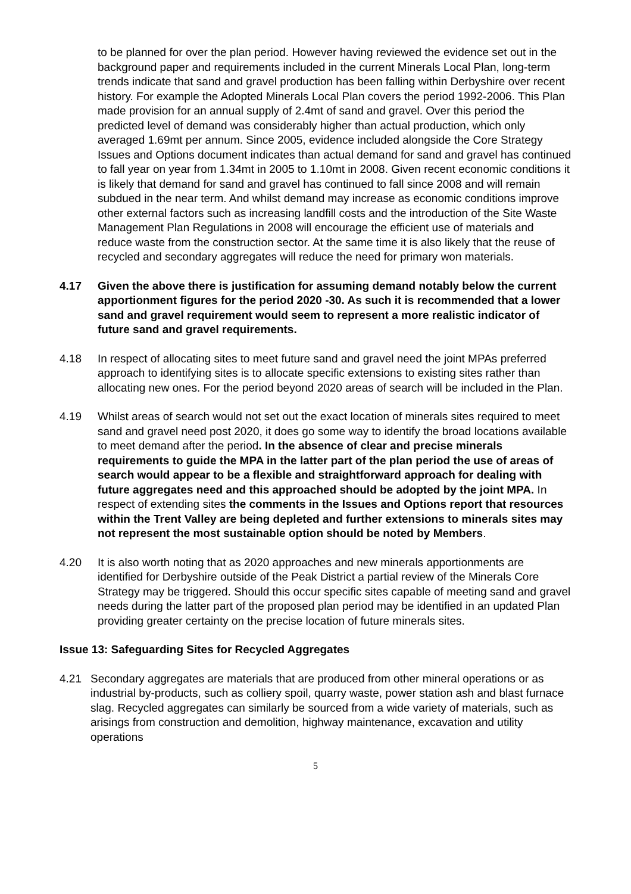to be planned for over the plan period. However having reviewed the evidence set out in the background paper and requirements included in the current Minerals Local Plan, long-term trends indicate that sand and gravel production has been falling within Derbyshire over recent history. For example the Adopted Minerals Local Plan covers the period 1992-2006. This Plan made provision for an annual supply of 2.4mt of sand and gravel. Over this period the predicted level of demand was considerably higher than actual production, which only averaged 1.69mt per annum. Since 2005, evidence included alongside the Core Strategy Issues and Options document indicates than actual demand for sand and gravel has continued to fall year on year from 1.34mt in 2005 to 1.10mt in 2008. Given recent economic conditions it is likely that demand for sand and gravel has continued to fall since 2008 and will remain subdued in the near term. And whilst demand may increase as economic conditions improve other external factors such as increasing landfill costs and the introduction of the Site Waste Management Plan Regulations in 2008 will encourage the efficient use of materials and reduce waste from the construction sector. At the same time it is also likely that the reuse of recycled and secondary aggregates will reduce the need for primary won materials.
4.17 Given the above there is justification for assuming demand notably below the current apportionment figures for the period 2020 -30. As such it is recommended that a lower sand and gravel requirement would seem to represent a more realistic indicator of future sand and gravel requirements.
4.18 In respect of allocating sites to meet future sand and gravel need the joint MPAs preferred approach to identifying sites is to allocate specific extensions to existing sites rather than allocating new ones. For the period beyond 2020 areas of search will be included in the Plan.
4.19 Whilst areas of search would not set out the exact location of minerals sites required to meet sand and gravel need post 2020, it does go some way to identify the broad locations available to meet demand after the period. In the absence of clear and precise minerals requirements to guide the MPA in the latter part of the plan period the use of areas of search would appear to be a flexible and straightforward approach for dealing with future aggregates need and this approached should be adopted by the joint MPA. In respect of extending sites the comments in the Issues and Options report that resources within the Trent Valley are being depleted and further extensions to minerals sites may not represent the most sustainable option should be noted by Members.
4.20 It is also worth noting that as 2020 approaches and new minerals apportionments are identified for Derbyshire outside of the Peak District a partial review of the Minerals Core Strategy may be triggered. Should this occur specific sites capable of meeting sand and gravel needs during the latter part of the proposed plan period may be identified in an updated Plan providing greater certainty on the precise location of future minerals sites.
Issue 13: Safeguarding Sites for Recycled Aggregates
4.21 Secondary aggregates are materials that are produced from other mineral operations or as industrial by-products, such as colliery spoil, quarry waste, power station ash and blast furnace slag. Recycled aggregates can similarly be sourced from a wide variety of materials, such as arisings from construction and demolition, highway maintenance, excavation and utility operations
5